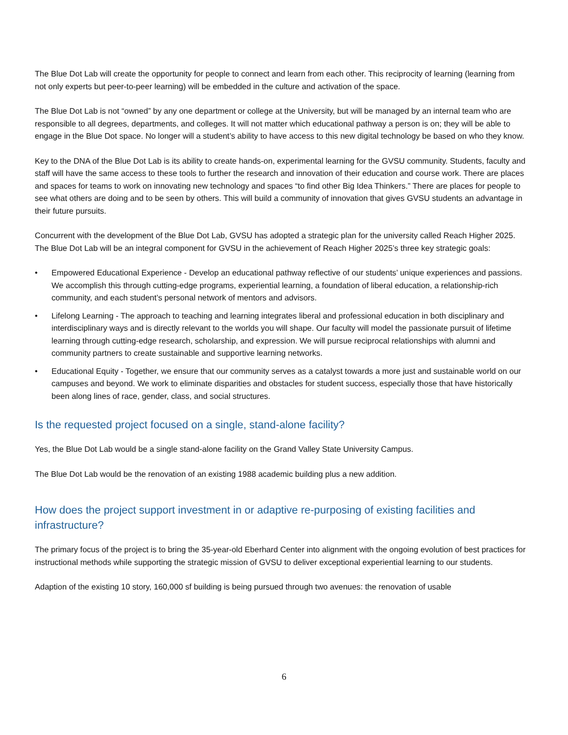The Blue Dot Lab will create the opportunity for people to connect and learn from each other. This reciprocity of learning (learning from not only experts but peer-to-peer learning) will be embedded in the culture and activation of the space.
The Blue Dot Lab is not “owned” by any one department or college at the University, but will be managed by an internal team who are responsible to all degrees, departments, and colleges. It will not matter which educational pathway a person is on; they will be able to engage in the Blue Dot space. No longer will a student’s ability to have access to this new digital technology be based on who they know.
Key to the DNA of the Blue Dot Lab is its ability to create hands-on, experimental learning for the GVSU community. Students, faculty and staff will have the same access to these tools to further the research and innovation of their education and course work. There are places and spaces for teams to work on innovating new technology and spaces “to find other Big Idea Thinkers.” There are places for people to see what others are doing and to be seen by others. This will build a community of innovation that gives GVSU students an advantage in their future pursuits.
Concurrent with the development of the Blue Dot Lab, GVSU has adopted a strategic plan for the university called Reach Higher 2025. The Blue Dot Lab will be an integral component for GVSU in the achievement of Reach Higher 2025’s three key strategic goals:
• Empowered Educational Experience - Develop an educational pathway reflective of our students’ unique experiences and passions. We accomplish this through cutting-edge programs, experiential learning, a foundation of liberal education, a relationship-rich community, and each student’s personal network of mentors and advisors.
• Lifelong Learning - The approach to teaching and learning integrates liberal and professional education in both disciplinary and interdisciplinary ways and is directly relevant to the worlds you will shape. Our faculty will model the passionate pursuit of lifetime learning through cutting-edge research, scholarship, and expression. We will pursue reciprocal relationships with alumni and community partners to create sustainable and supportive learning networks.
• Educational Equity - Together, we ensure that our community serves as a catalyst towards a more just and sustainable world on our campuses and beyond. We work to eliminate disparities and obstacles for student success, especially those that have historically been along lines of race, gender, class, and social structures.
Is the requested project focused on a single, stand-alone facility?
Yes, the Blue Dot Lab would be a single stand-alone facility on the Grand Valley State University Campus.
The Blue Dot Lab would be the renovation of an existing 1988 academic building plus a new addition.
How does the project support investment in or adaptive re-purposing of existing facilities and infrastructure?
The primary focus of the project is to bring the 35-year-old Eberhard Center into alignment with the ongoing evolution of best practices for instructional methods while supporting the strategic mission of GVSU to deliver exceptional experiential learning to our students.
Adaption of the existing 10 story, 160,000 sf building is being pursued through two avenues: the renovation of usable
6